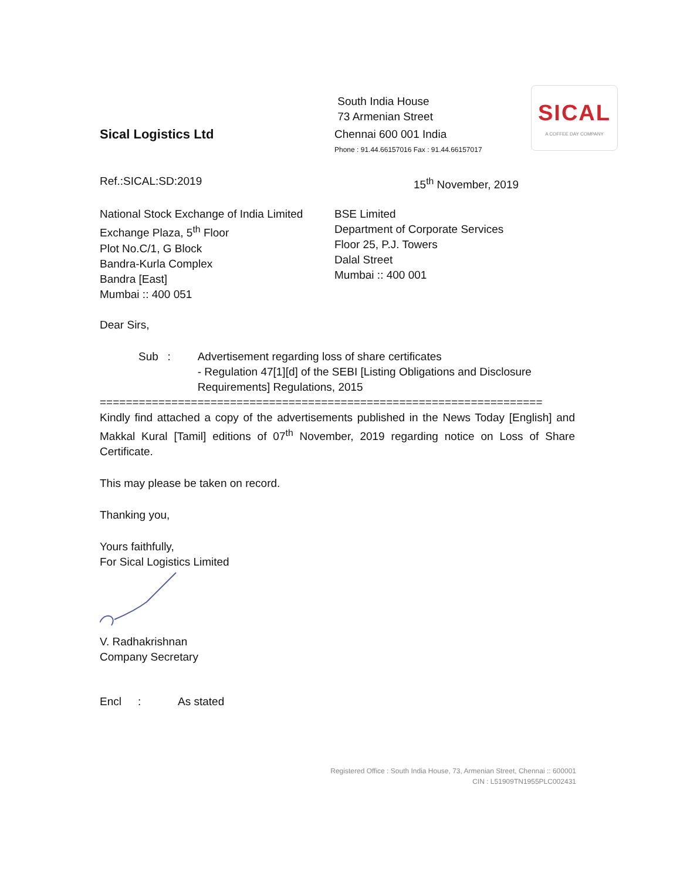SICAL
A COFFEE DAY COMPANY
Sical Logistics Ltd
South India House
73 Armenian Street
Chennai 600 001 India
Phone : 91.44.66157016 Fax : 91.44.66157017
Ref.:SICAL:SD:2019 15<sup>th</sup> November, 2019
National Stock Exchange of India Limited
Exchange Plaza, 5<sup>th</sup> Floor
Plot No.C/1, G Block
Bandra-Kurla Complex
Bandra [East]
Mumbai :: 400 051
BSE Limited
Department of Corporate Services
Floor 25, P.J. Towers
Dalal Street
Mumbai :: 400 001
Dear Sirs,
Sub : Advertisement regarding loss of share certificates
- Regulation 47[1][d] of the SEBI [Listing Obligations and Disclosure Requirements] Regulations, 2015
====================================================================
Kindly find attached a copy of the advertisements published in the News Today [English] and Makkal Kural [Tamil] editions of 07<sup>th</sup> November, 2019 regarding notice on Loss of Share Certificate.
This may please be taken on record.
Thanking you,
Yours faithfully,
For Sical Logistics Limited
V. Radhakrishnan
Company Secretary
Encl : As stated
Registered Office : South India House, 73, Armenian Street, Chennai :: 600001
CIN : L51909TN1955PLC002431